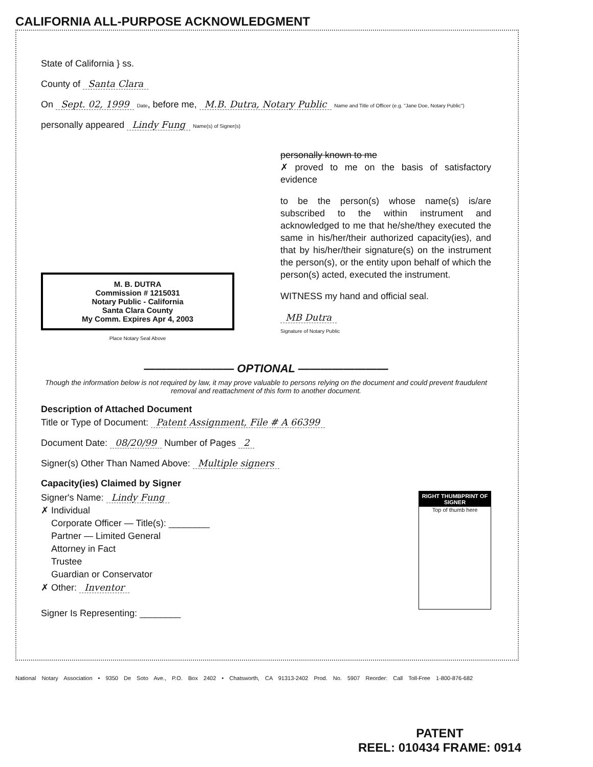CALIFORNIA ALL-PURPOSE ACKNOWLEDGMENT
State of California } ss.
County of Santa Clara
On Sept. 02, 1999 Date, before me, M.B. Dutra, Notary Public Name and Title of Officer (e.g. "Jane Doe, Notary Public")
personally appeared Lindy Fung Name(s) of Signer(s)
M. B. DUTRA
Commission # 1215031
Notary Public - California
Santa Clara County
My Comm. Expires Apr 4, 2003
Place Notary Seal Above
personally known to me
✗ proved to me on the basis of satisfactory evidence
to be the person(s) whose name(s) is/are subscribed to the within instrument and acknowledged to me that he/she/they executed the same in his/her/their authorized capacity(ies), and that by his/her/their signature(s) on the instrument the person(s), or the entity upon behalf of which the person(s) acted, executed the instrument.
WITNESS my hand and official seal.
MB Dutra
Signature of Notary Public
———————— OPTIONAL ————————
Though the information below is not required by law, it may prove valuable to persons relying on the document and could prevent fraudulent removal and reattachment of this form to another document.
Description of Attached Document
Title or Type of Document: Patent Assignment, File # A 66399
Document Date: 08/20/99 Number of Pages 2
Signer(s) Other Than Named Above: Multiple signers
Capacity(ies) Claimed by Signer
RIGHT THUMBPRINT OF SIGNER
Top of thumb here
Signer's Name: Lindy Fung
✗ Individual
Corporate Officer — Title(s): ________
Partner — Limited General
Attorney in Fact
Trustee
Guardian or Conservator
✗ Other: Inventor
Signer Is Representing: ________
National Notary Association • 9350 De Soto Ave., P.O. Box 2402 • Chatsworth, CA 91313-2402 Prod. No. 5907 Reorder: Call Toll-Free 1-800-876-682
PATENT
REEL: 010434 FRAME: 0914